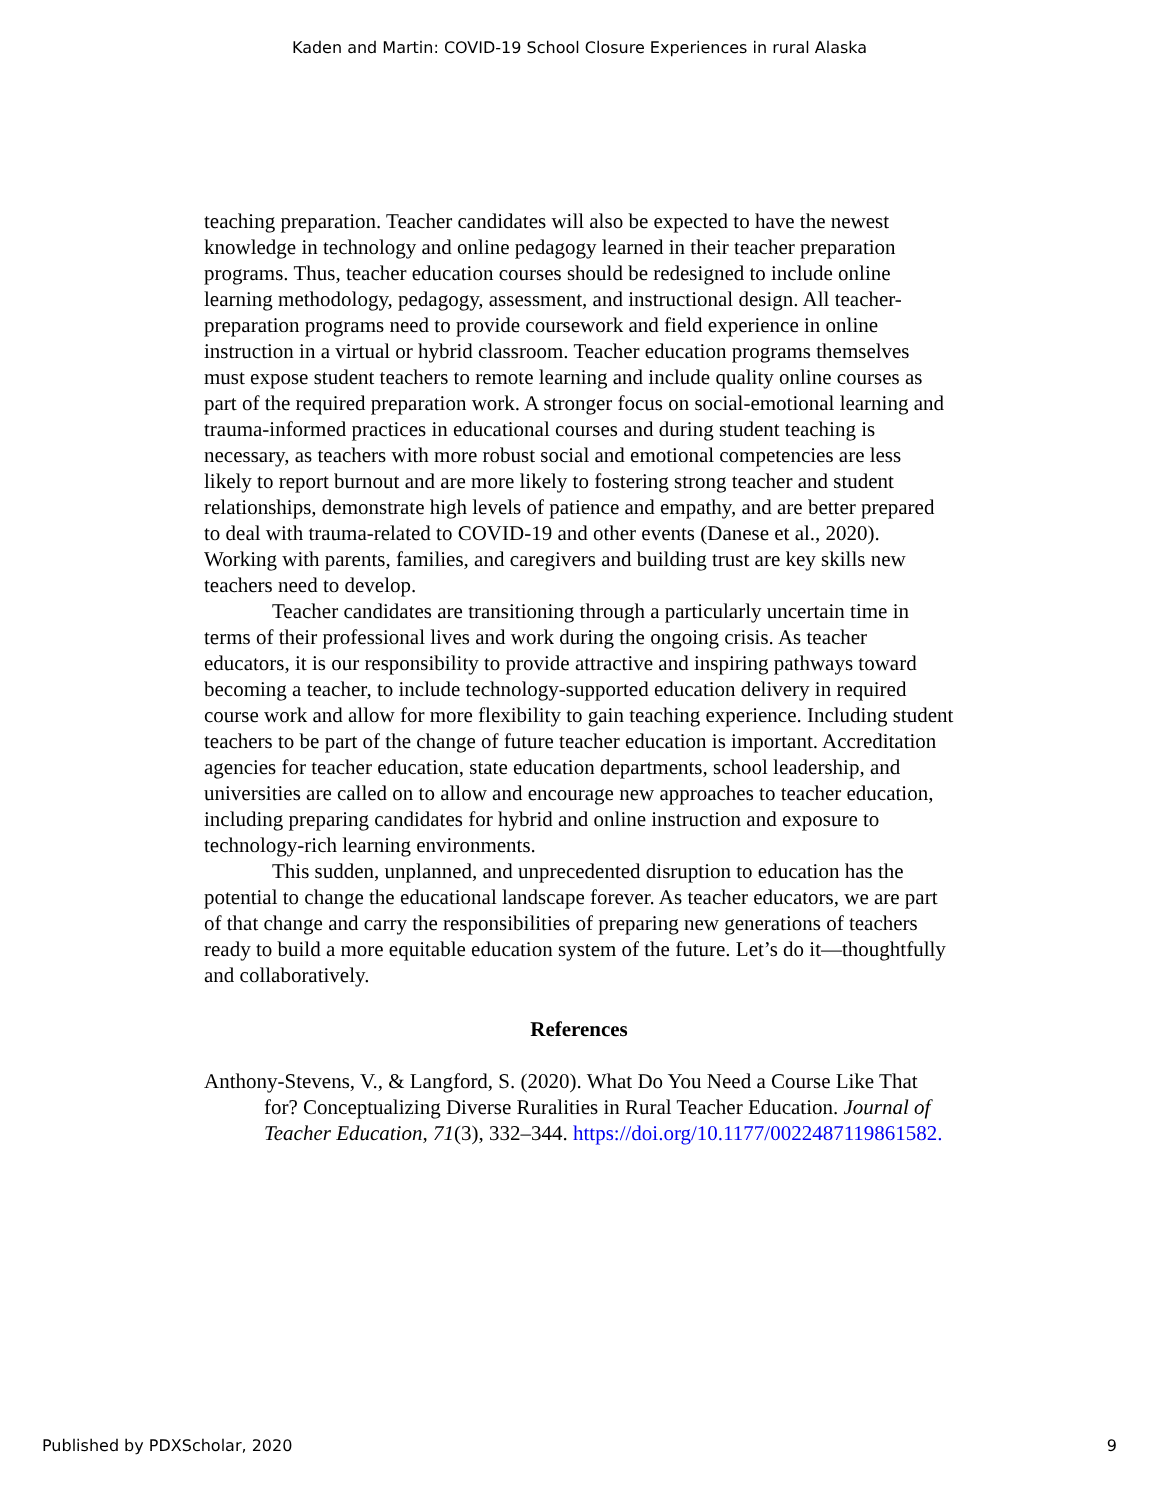Kaden and Martin: COVID-19 School Closure Experiences in rural Alaska
teaching preparation. Teacher candidates will also be expected to have the newest knowledge in technology and online pedagogy learned in their teacher preparation programs. Thus, teacher education courses should be redesigned to include online learning methodology, pedagogy, assessment, and instructional design. All teacher-preparation programs need to provide coursework and field experience in online instruction in a virtual or hybrid classroom. Teacher education programs themselves must expose student teachers to remote learning and include quality online courses as part of the required preparation work. A stronger focus on social-emotional learning and trauma-informed practices in educational courses and during student teaching is necessary, as teachers with more robust social and emotional competencies are less likely to report burnout and are more likely to fostering strong teacher and student relationships, demonstrate high levels of patience and empathy, and are better prepared to deal with trauma-related to COVID-19 and other events (Danese et al., 2020). Working with parents, families, and caregivers and building trust are key skills new teachers need to develop.
Teacher candidates are transitioning through a particularly uncertain time in terms of their professional lives and work during the ongoing crisis. As teacher educators, it is our responsibility to provide attractive and inspiring pathways toward becoming a teacher, to include technology-supported education delivery in required course work and allow for more flexibility to gain teaching experience. Including student teachers to be part of the change of future teacher education is important. Accreditation agencies for teacher education, state education departments, school leadership, and universities are called on to allow and encourage new approaches to teacher education, including preparing candidates for hybrid and online instruction and exposure to technology-rich learning environments.
This sudden, unplanned, and unprecedented disruption to education has the potential to change the educational landscape forever. As teacher educators, we are part of that change and carry the responsibilities of preparing new generations of teachers ready to build a more equitable education system of the future. Let’s do it—thoughtfully and collaboratively.
References
Anthony-Stevens, V., & Langford, S. (2020). What Do You Need a Course Like That for? Conceptualizing Diverse Ruralities in Rural Teacher Education. Journal of Teacher Education, 71(3), 332–344. https://doi.org/10.1177/0022487119861582.
Published by PDXScholar, 2020 9